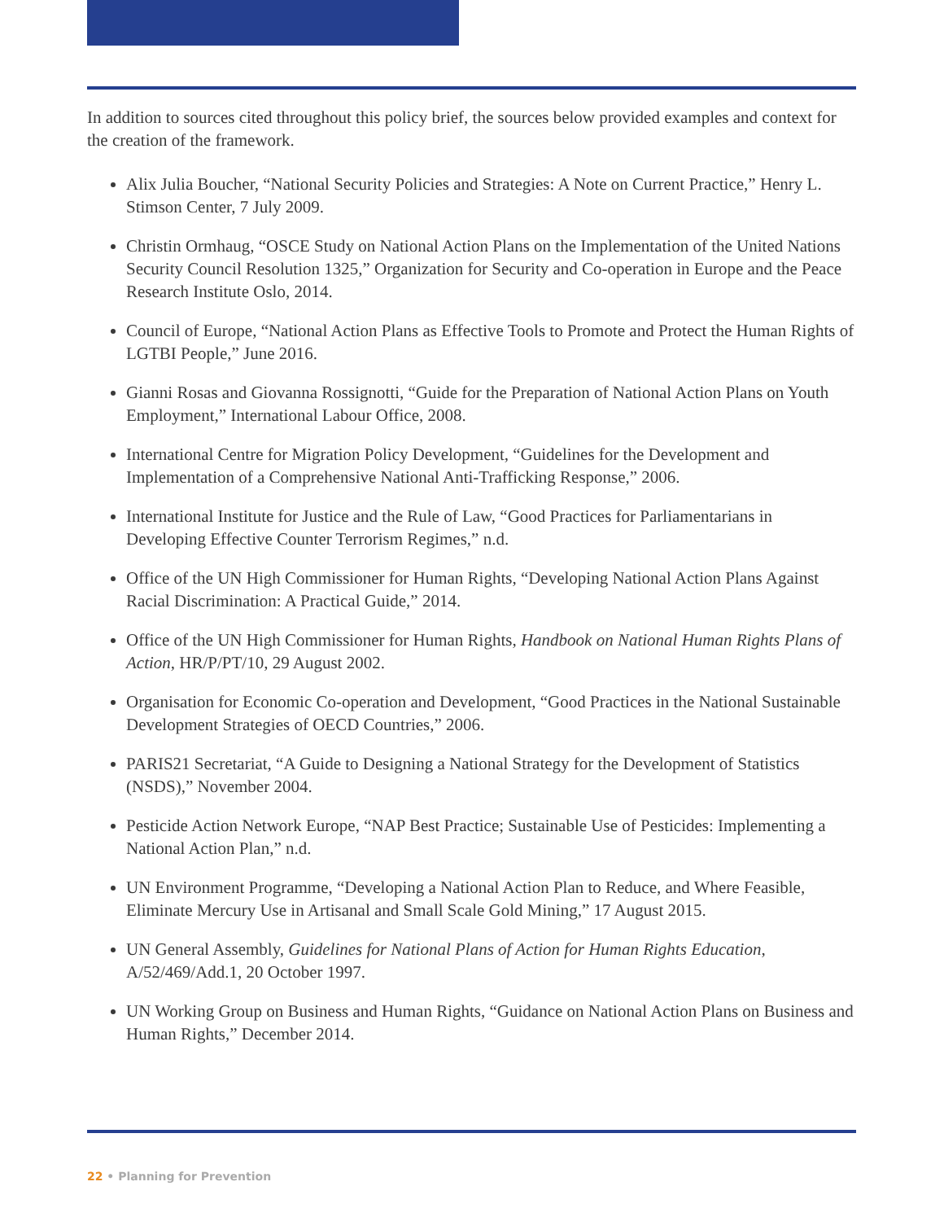In addition to sources cited throughout this policy brief, the sources below provided examples and context for the creation of the framework.
Alix Julia Boucher, “National Security Policies and Strategies: A Note on Current Practice,” Henry L. Stimson Center, 7 July 2009.
Christin Ormhaug, “OSCE Study on National Action Plans on the Implementation of the United Nations Security Council Resolution 1325,” Organization for Security and Co-operation in Europe and the Peace Research Institute Oslo, 2014.
Council of Europe, “National Action Plans as Effective Tools to Promote and Protect the Human Rights of LGTBI People,” June 2016.
Gianni Rosas and Giovanna Rossignotti, “Guide for the Preparation of National Action Plans on Youth Employment,” International Labour Office, 2008.
International Centre for Migration Policy Development, “Guidelines for the Development and Implementation of a Comprehensive National Anti-Trafficking Response,” 2006.
International Institute for Justice and the Rule of Law, “Good Practices for Parliamentarians in Developing Effective Counter Terrorism Regimes,” n.d.
Office of the UN High Commissioner for Human Rights, “Developing National Action Plans Against Racial Discrimination: A Practical Guide,” 2014.
Office of the UN High Commissioner for Human Rights, Handbook on National Human Rights Plans of Action, HR/P/PT/10, 29 August 2002.
Organisation for Economic Co-operation and Development, “Good Practices in the National Sustainable Development Strategies of OECD Countries,” 2006.
PARIS21 Secretariat, “A Guide to Designing a National Strategy for the Development of Statistics (NSDS),” November 2004.
Pesticide Action Network Europe, “NAP Best Practice; Sustainable Use of Pesticides: Implementing a National Action Plan,” n.d.
UN Environment Programme, “Developing a National Action Plan to Reduce, and Where Feasible, Eliminate Mercury Use in Artisanal and Small Scale Gold Mining,” 17 August 2015.
UN General Assembly, Guidelines for National Plans of Action for Human Rights Education, A/52/469/Add.1, 20 October 1997.
UN Working Group on Business and Human Rights, “Guidance on National Action Plans on Business and Human Rights,” December 2014.
22 • Planning for Prevention